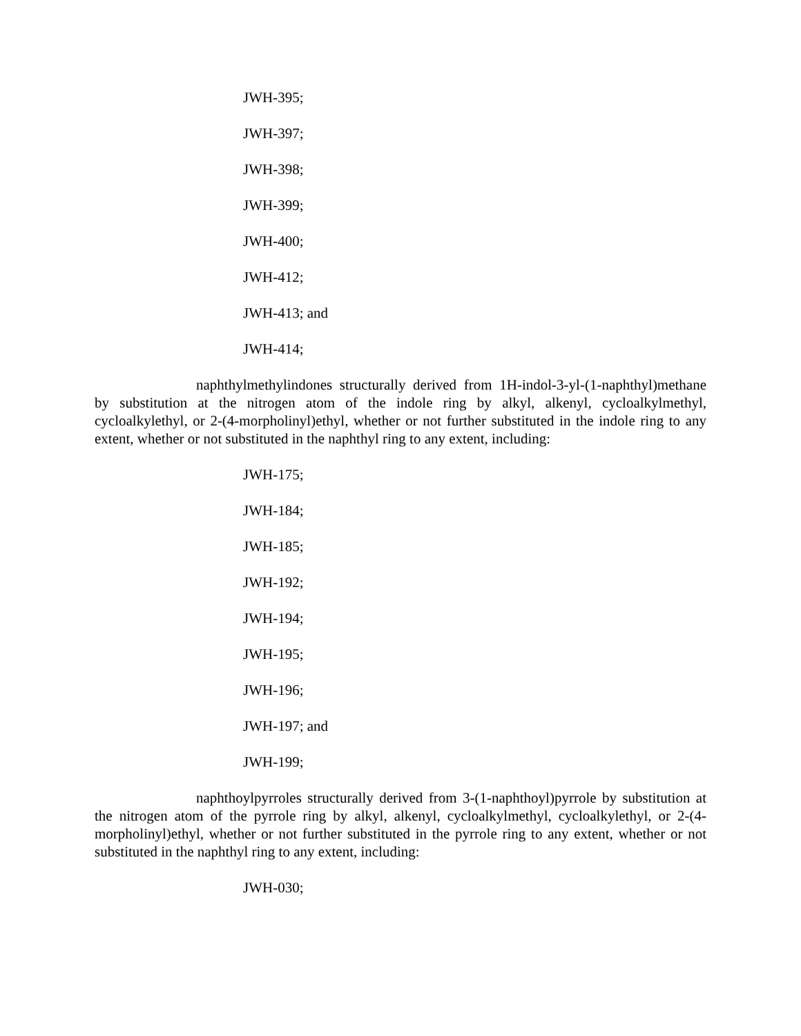JWH-395;
JWH-397;
JWH-398;
JWH-399;
JWH-400;
JWH-412;
JWH-413; and
JWH-414;
naphthylmethylindones structurally derived from 1H-indol-3-yl-(1-naphthyl)methane by substitution at the nitrogen atom of the indole ring by alkyl, alkenyl, cycloalkylmethyl, cycloalkylethyl, or 2-(4-morpholinyl)ethyl, whether or not further substituted in the indole ring to any extent, whether or not substituted in the naphthyl ring to any extent, including:
JWH-175;
JWH-184;
JWH-185;
JWH-192;
JWH-194;
JWH-195;
JWH-196;
JWH-197; and
JWH-199;
naphthoylpyrroles structurally derived from 3-(1-naphthoyl)pyrrole by substitution at the nitrogen atom of the pyrrole ring by alkyl, alkenyl, cycloalkylmethyl, cycloalkylethyl, or 2-(4-morpholinyl)ethyl, whether or not further substituted in the pyrrole ring to any extent, whether or not substituted in the naphthyl ring to any extent, including:
JWH-030;